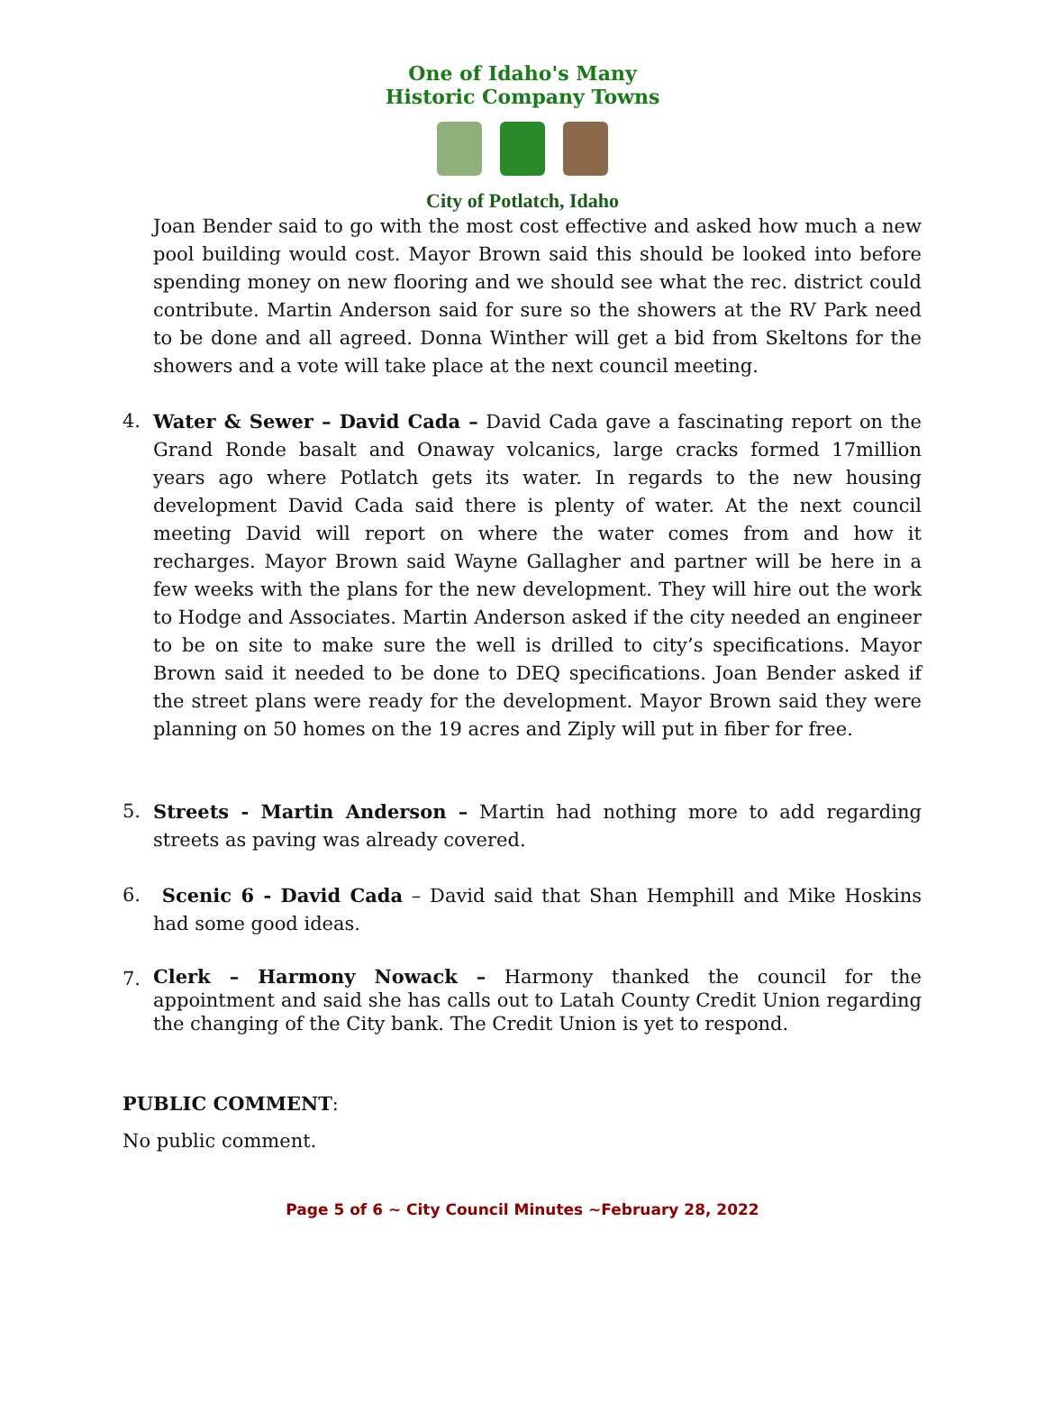One of Idaho's Many Historic Company Towns
City of Potlatch, Idaho
Joan Bender said to go with the most cost effective and asked how much a new pool building would cost. Mayor Brown said this should be looked into before spending money on new flooring and we should see what the rec. district could contribute. Martin Anderson said for sure so the showers at the RV Park need to be done and all agreed. Donna Winther will get a bid from Skeltons for the showers and a vote will take place at the next council meeting.
4. Water & Sewer – David Cada – David Cada gave a fascinating report on the Grand Ronde basalt and Onaway volcanics, large cracks formed 17million years ago where Potlatch gets its water. In regards to the new housing development David Cada said there is plenty of water. At the next council meeting David will report on where the water comes from and how it recharges. Mayor Brown said Wayne Gallagher and partner will be here in a few weeks with the plans for the new development. They will hire out the work to Hodge and Associates. Martin Anderson asked if the city needed an engineer to be on site to make sure the well is drilled to city’s specifications. Mayor Brown said it needed to be done to DEQ specifications. Joan Bender asked if the street plans were ready for the development. Mayor Brown said they were planning on 50 homes on the 19 acres and Ziply will put in fiber for free.
5. Streets - Martin Anderson – Martin had nothing more to add regarding streets as paving was already covered.
6. Scenic 6 - David Cada – David said that Shan Hemphill and Mike Hoskins had some good ideas.
7.
Clerk – Harmony Nowack – Harmony thanked the council for the appointment and said she has calls out to Latah County Credit Union regarding the changing of the City bank. The Credit Union is yet to respond.
PUBLIC COMMENT:
No public comment.
Page 5 of 6 ~ City Council Minutes ~February 28, 2022